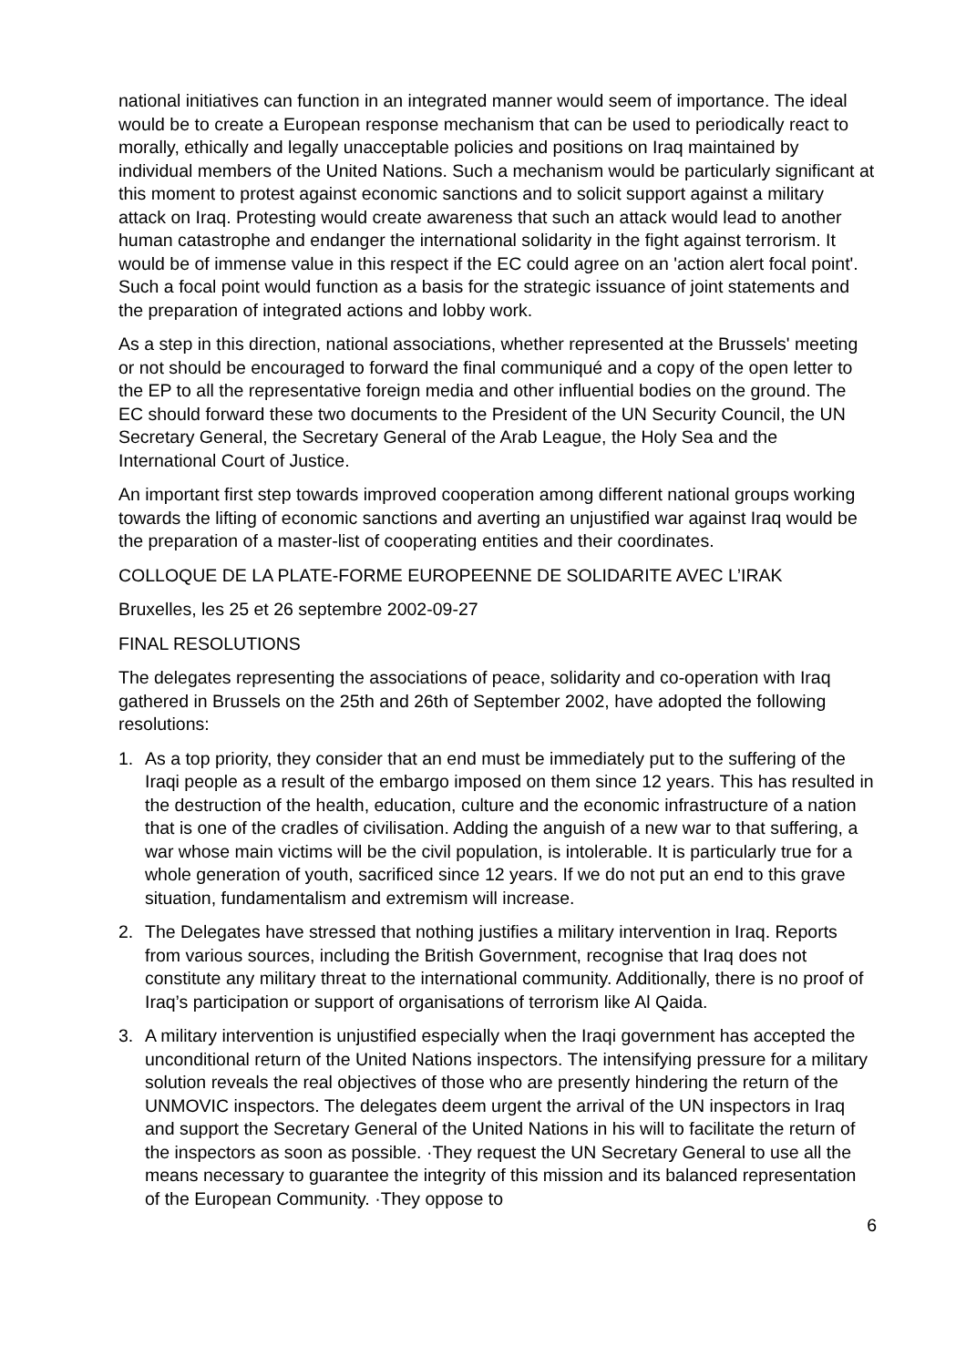national initiatives can function in an integrated manner would seem of importance. The ideal would be to create a European response mechanism that can be used to periodically react to morally, ethically and legally unacceptable policies and positions on Iraq maintained by individual members of the United Nations. Such a mechanism would be particularly significant at this moment to protest against economic sanctions and to solicit support against a military attack on Iraq. Protesting would create awareness that such an attack would lead to another human catastrophe and endanger the international solidarity in the fight against terrorism. It would be of immense value in this respect if the EC could agree on an 'action alert focal point'. Such a focal point would function as a basis for the strategic issuance of joint statements and the preparation of integrated actions and lobby work.
As a step in this direction, national associations, whether represented at the Brussels' meeting or not should be encouraged to forward the final communiqué and a copy of the open letter to the EP to all the representative foreign media and other influential bodies on the ground. The EC should forward these two documents to the President of the UN Security Council, the UN Secretary General, the Secretary General of the Arab League, the Holy Sea and the International Court of Justice.
An important first step towards improved cooperation among different national groups working towards the lifting of economic sanctions and averting an unjustified war against Iraq would be the preparation of a master-list of cooperating entities and their coordinates.
COLLOQUE DE LA PLATE-FORME EUROPEENNE DE SOLIDARITE AVEC L’IRAK
Bruxelles, les 25 et 26 septembre 2002-09-27
FINAL RESOLUTIONS
The delegates representing the associations of peace, solidarity and co-operation with Iraq gathered in Brussels on the 25th and 26th of September 2002, have adopted the following resolutions:
1. As a top priority, they consider that an end must be immediately put to the suffering of the Iraqi people as a result of the embargo imposed on them since 12 years. This has resulted in the destruction of the health, education, culture and the economic infrastructure of a nation that is one of the cradles of civilisation. Adding the anguish of a new war to that suffering, a war whose main victims will be the civil population, is intolerable. It is particularly true for a whole generation of youth, sacrificed since 12 years. If we do not put an end to this grave situation, fundamentalism and extremism will increase.
2. The Delegates have stressed that nothing justifies a military intervention in Iraq. Reports from various sources, including the British Government, recognise that Iraq does not constitute any military threat to the international community. Additionally, there is no proof of Iraq’s participation or support of organisations of terrorism like Al Qaida.
3. A military intervention is unjustified especially when the Iraqi government has accepted the unconditional return of the United Nations inspectors. The intensifying pressure for a military solution reveals the real objectives of those who are presently hindering the return of the UNMOVIC inspectors. The delegates deem urgent the arrival of the UN inspectors in Iraq and support the Secretary General of the United Nations in his will to facilitate the return of the inspectors as soon as possible. ·They request the UN Secretary General to use all the means necessary to guarantee the integrity of this mission and its balanced representation of the European Community. ·They oppose to
6